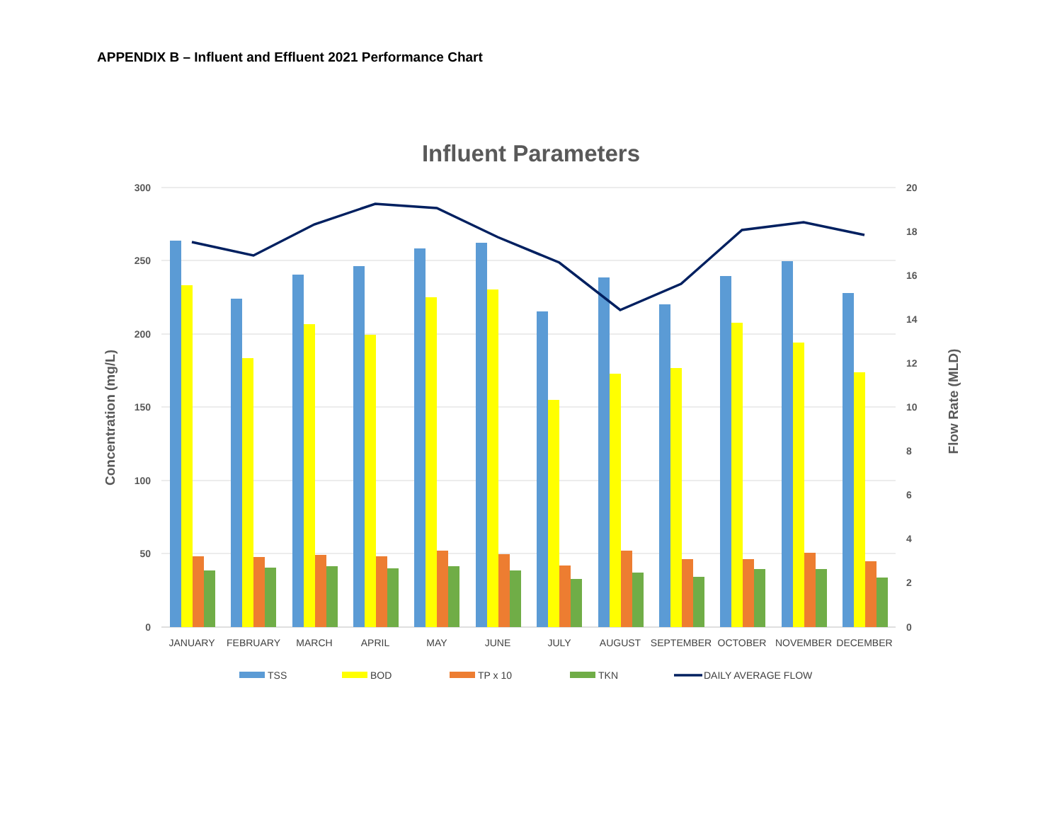APPENDIX B – Influent and Effluent 2021 Performance Chart
Influent Parameters
300
250
200
150
100
50
0
20
18
16
14
12
10
8
6
4
2
0
Concentration (mg/L)
Flow Rate (MLD)
JANUARY
FEBRUARY
MARCH
APRIL
MAY
JUNE
JULY
AUGUST
SEPTEMBER
OCTOBER
NOVEMBER
DECEMBER
TSS
BOD
TP x 10
TKN
DAILY AVERAGE FLOW